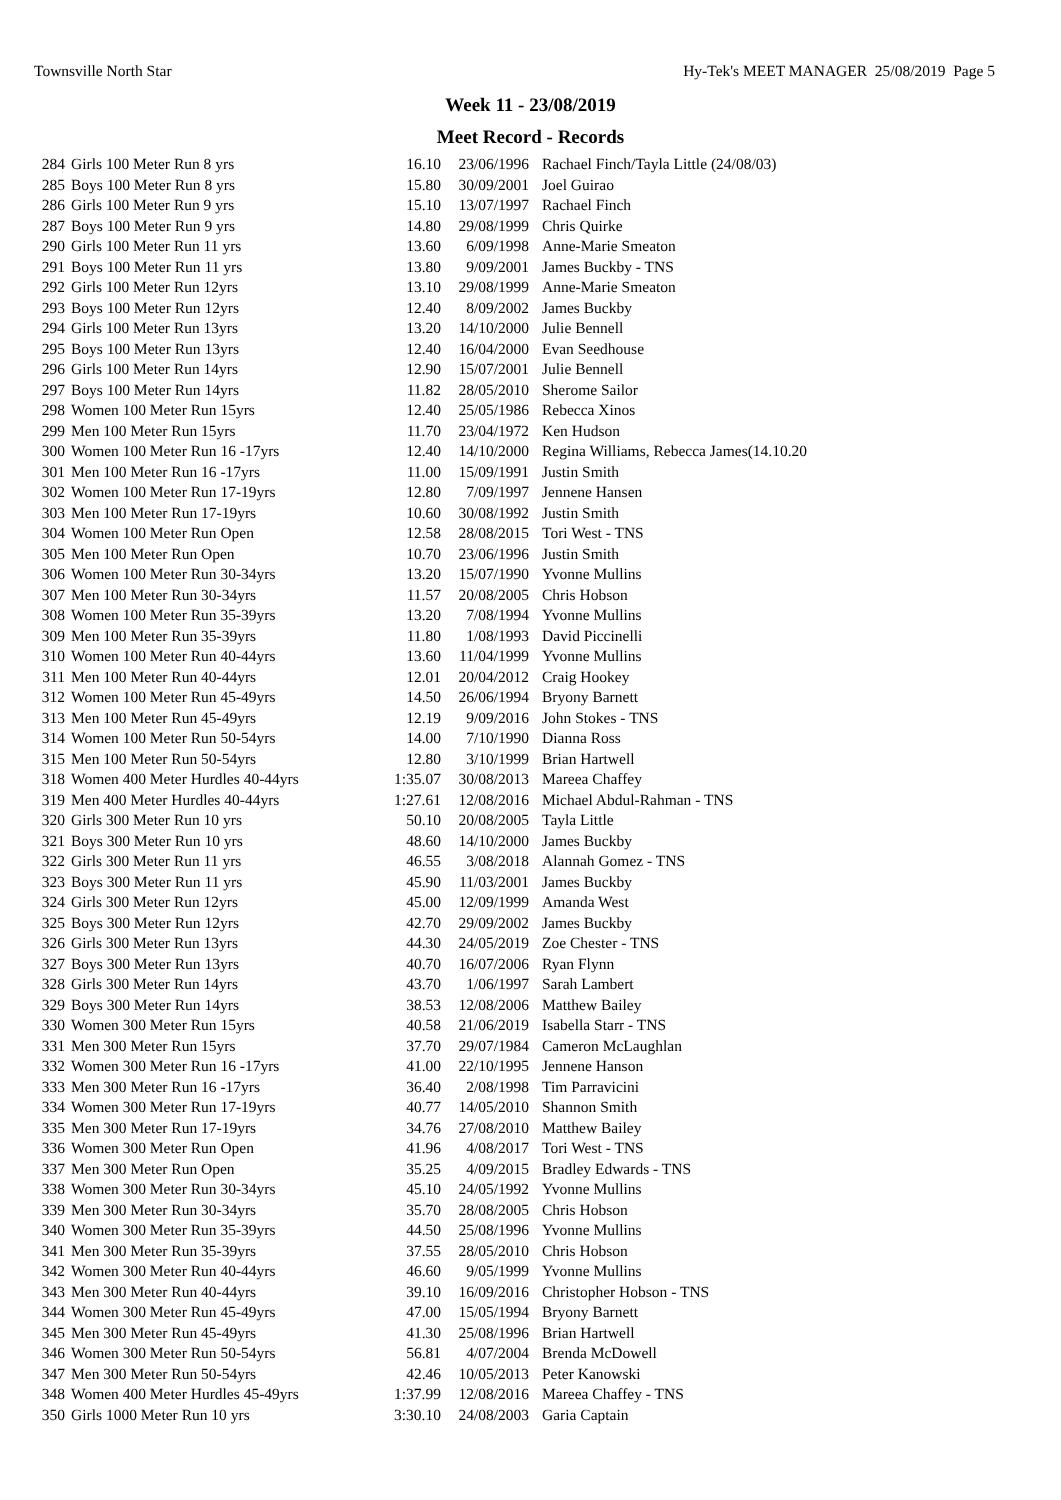Townsville North Star Hy-Tek's MEET MANAGER 25/08/2019 Page 5
Week 11 - 23/08/2019
Meet Record - Records
| 284 | Girls 100 Meter Run 8 yrs | 16.10 | 23/06/1996 | Rachael Finch/Tayla Little (24/08/03) |
| 285 | Boys 100 Meter Run 8 yrs | 15.80 | 30/09/2001 | Joel Guirao |
| 286 | Girls 100 Meter Run 9 yrs | 15.10 | 13/07/1997 | Rachael Finch |
| 287 | Boys 100 Meter Run 9 yrs | 14.80 | 29/08/1999 | Chris Quirke |
| 290 | Girls 100 Meter Run 11 yrs | 13.60 | 6/09/1998 | Anne-Marie Smeaton |
| 291 | Boys 100 Meter Run 11 yrs | 13.80 | 9/09/2001 | James Buckby - TNS |
| 292 | Girls 100 Meter Run 12yrs | 13.10 | 29/08/1999 | Anne-Marie Smeaton |
| 293 | Boys 100 Meter Run 12yrs | 12.40 | 8/09/2002 | James Buckby |
| 294 | Girls 100 Meter Run 13yrs | 13.20 | 14/10/2000 | Julie Bennell |
| 295 | Boys 100 Meter Run 13yrs | 12.40 | 16/04/2000 | Evan Seedhouse |
| 296 | Girls 100 Meter Run 14yrs | 12.90 | 15/07/2001 | Julie Bennell |
| 297 | Boys 100 Meter Run 14yrs | 11.82 | 28/05/2010 | Sherome Sailor |
| 298 | Women 100 Meter Run 15yrs | 12.40 | 25/05/1986 | Rebecca Xinos |
| 299 | Men 100 Meter Run 15yrs | 11.70 | 23/04/1972 | Ken Hudson |
| 300 | Women 100 Meter Run 16 -17yrs | 12.40 | 14/10/2000 | Regina Williams, Rebecca James(14.10.20 |
| 301 | Men 100 Meter Run 16 -17yrs | 11.00 | 15/09/1991 | Justin Smith |
| 302 | Women 100 Meter Run 17-19yrs | 12.80 | 7/09/1997 | Jennene Hansen |
| 303 | Men 100 Meter Run 17-19yrs | 10.60 | 30/08/1992 | Justin Smith |
| 304 | Women 100 Meter Run Open | 12.58 | 28/08/2015 | Tori West - TNS |
| 305 | Men 100 Meter Run Open | 10.70 | 23/06/1996 | Justin Smith |
| 306 | Women 100 Meter Run 30-34yrs | 13.20 | 15/07/1990 | Yvonne Mullins |
| 307 | Men 100 Meter Run 30-34yrs | 11.57 | 20/08/2005 | Chris Hobson |
| 308 | Women 100 Meter Run 35-39yrs | 13.20 | 7/08/1994 | Yvonne Mullins |
| 309 | Men 100 Meter Run 35-39yrs | 11.80 | 1/08/1993 | David Piccinelli |
| 310 | Women 100 Meter Run 40-44yrs | 13.60 | 11/04/1999 | Yvonne Mullins |
| 311 | Men 100 Meter Run 40-44yrs | 12.01 | 20/04/2012 | Craig Hookey |
| 312 | Women 100 Meter Run 45-49yrs | 14.50 | 26/06/1994 | Bryony Barnett |
| 313 | Men 100 Meter Run 45-49yrs | 12.19 | 9/09/2016 | John Stokes - TNS |
| 314 | Women 100 Meter Run 50-54yrs | 14.00 | 7/10/1990 | Dianna Ross |
| 315 | Men 100 Meter Run 50-54yrs | 12.80 | 3/10/1999 | Brian Hartwell |
| 318 | Women 400 Meter Hurdles 40-44yrs | 1:35.07 | 30/08/2013 | Mareea Chaffey |
| 319 | Men 400 Meter Hurdles 40-44yrs | 1:27.61 | 12/08/2016 | Michael Abdul-Rahman - TNS |
| 320 | Girls 300 Meter Run 10 yrs | 50.10 | 20/08/2005 | Tayla Little |
| 321 | Boys 300 Meter Run 10 yrs | 48.60 | 14/10/2000 | James Buckby |
| 322 | Girls 300 Meter Run 11 yrs | 46.55 | 3/08/2018 | Alannah Gomez - TNS |
| 323 | Boys 300 Meter Run 11 yrs | 45.90 | 11/03/2001 | James Buckby |
| 324 | Girls 300 Meter Run 12yrs | 45.00 | 12/09/1999 | Amanda West |
| 325 | Boys 300 Meter Run 12yrs | 42.70 | 29/09/2002 | James Buckby |
| 326 | Girls 300 Meter Run 13yrs | 44.30 | 24/05/2019 | Zoe Chester - TNS |
| 327 | Boys 300 Meter Run 13yrs | 40.70 | 16/07/2006 | Ryan Flynn |
| 328 | Girls 300 Meter Run 14yrs | 43.70 | 1/06/1997 | Sarah Lambert |
| 329 | Boys 300 Meter Run 14yrs | 38.53 | 12/08/2006 | Matthew Bailey |
| 330 | Women 300 Meter Run 15yrs | 40.58 | 21/06/2019 | Isabella Starr - TNS |
| 331 | Men 300 Meter Run 15yrs | 37.70 | 29/07/1984 | Cameron McLaughlan |
| 332 | Women 300 Meter Run 16 -17yrs | 41.00 | 22/10/1995 | Jennene Hanson |
| 333 | Men 300 Meter Run 16 -17yrs | 36.40 | 2/08/1998 | Tim Parravicini |
| 334 | Women 300 Meter Run 17-19yrs | 40.77 | 14/05/2010 | Shannon Smith |
| 335 | Men 300 Meter Run 17-19yrs | 34.76 | 27/08/2010 | Matthew Bailey |
| 336 | Women 300 Meter Run Open | 41.96 | 4/08/2017 | Tori West - TNS |
| 337 | Men 300 Meter Run Open | 35.25 | 4/09/2015 | Bradley Edwards - TNS |
| 338 | Women 300 Meter Run 30-34yrs | 45.10 | 24/05/1992 | Yvonne Mullins |
| 339 | Men 300 Meter Run 30-34yrs | 35.70 | 28/08/2005 | Chris Hobson |
| 340 | Women 300 Meter Run 35-39yrs | 44.50 | 25/08/1996 | Yvonne Mullins |
| 341 | Men 300 Meter Run 35-39yrs | 37.55 | 28/05/2010 | Chris Hobson |
| 342 | Women 300 Meter Run 40-44yrs | 46.60 | 9/05/1999 | Yvonne Mullins |
| 343 | Men 300 Meter Run 40-44yrs | 39.10 | 16/09/2016 | Christopher Hobson - TNS |
| 344 | Women 300 Meter Run 45-49yrs | 47.00 | 15/05/1994 | Bryony Barnett |
| 345 | Men 300 Meter Run 45-49yrs | 41.30 | 25/08/1996 | Brian Hartwell |
| 346 | Women 300 Meter Run 50-54yrs | 56.81 | 4/07/2004 | Brenda McDowell |
| 347 | Men 300 Meter Run 50-54yrs | 42.46 | 10/05/2013 | Peter Kanowski |
| 348 | Women 400 Meter Hurdles 45-49yrs | 1:37.99 | 12/08/2016 | Mareea Chaffey - TNS |
| 350 | Girls 1000 Meter Run 10 yrs | 3:30.10 | 24/08/2003 | Garia Captain |